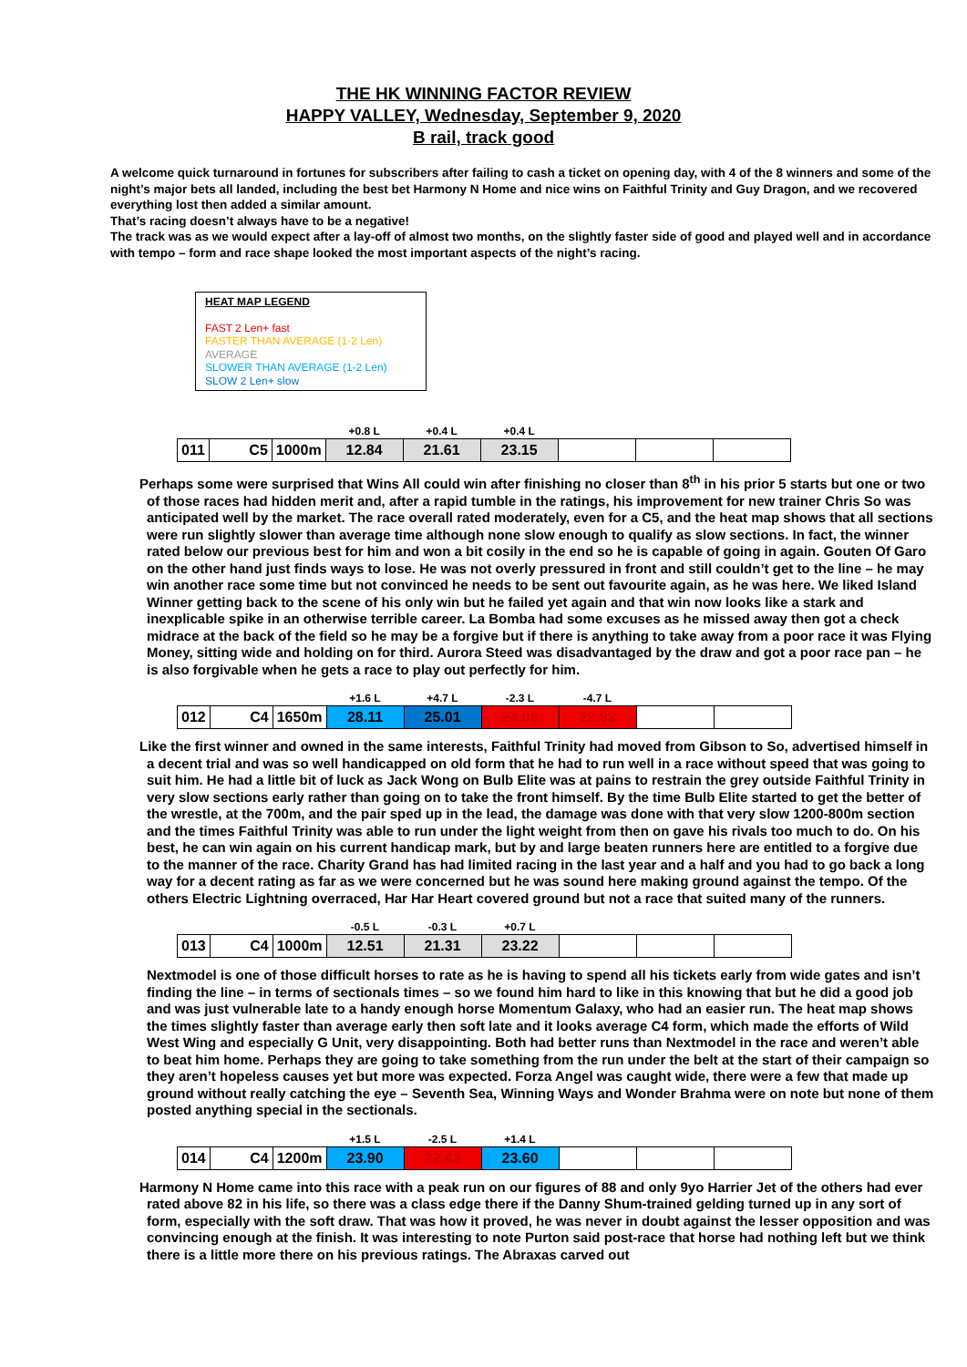THE HK WINNING FACTOR REVIEW
HAPPY VALLEY, Wednesday, September 9, 2020
B rail, track good
A welcome quick turnaround in fortunes for subscribers after failing to cash a ticket on opening day, with 4 of the 8 winners and some of the night’s major bets all landed, including the best bet Harmony N Home and nice wins on Faithful Trinity and Guy Dragon, and we recovered everything lost then added a similar amount.
That’s racing doesn’t always have to be a negative!
The track was as we would expect after a lay-off of almost two months, on the slightly faster side of good and played well and in accordance with tempo – form and race shape looked the most important aspects of the night’s racing.
HEAT MAP LEGEND
FAST 2 Len+ fast
FASTER THAN AVERAGE (1-2 Len)
AVERAGE
SLOWER THAN AVERAGE (1-2 Len)
SLOW 2 Len+ slow
| | | | +0.8 L | +0.4 L | +0.4 L | | | |
| 011 | C5 | 1000m | 12.84 | 21.61 | 23.15 | | | |
Perhaps some were surprised that Wins All could win after finishing no closer than 8<sup>th</sup> in his prior 5 starts but one or two of those races had hidden merit and, after a rapid tumble in the ratings, his improvement for new trainer Chris So was anticipated well by the market. The race overall rated moderately, even for a C5, and the heat map shows that all sections were run slightly slower than average time although none slow enough to qualify as slow sections. In fact, the winner rated below our previous best for him and won a bit cosily in the end so he is capable of going in again. Gouten Of Garo on the other hand just finds ways to lose. He was not overly pressured in front and still couldn’t get to the line – he may win another race some time but not convinced he needs to be sent out favourite again, as he was here. We liked Island Winner getting back to the scene of his only win but he failed yet again and that win now looks like a stark and inexplicable spike in an otherwise terrible career. La Bomba had some excuses as he missed away then got a check midrace at the back of the field so he may be a forgive but if there is anything to take away from a poor race it was Flying Money, sitting wide and holding on for third. Aurora Steed was disadvantaged by the draw and got a poor race pan – he is also forgivable when he gets a race to play out perfectly for him.
| | | | +1.6 L | +4.7 L | -2.3 L | -4.7 L | | |
| 012 | C4 | 1650m | 28.11 | 25.01 | 24.03 | 22.93 | | |
Like the first winner and owned in the same interests, Faithful Trinity had moved from Gibson to So, advertised himself in a decent trial and was so well handicapped on old form that he had to run well in a race without speed that was going to suit him. He had a little bit of luck as Jack Wong on Bulb Elite was at pains to restrain the grey outside Faithful Trinity in very slow sections early rather than going on to take the front himself. By the time Bulb Elite started to get the better of the wrestle, at the 700m, and the pair sped up in the lead, the damage was done with that very slow 1200-800m section and the times Faithful Trinity was able to run under the light weight from then on gave his rivals too much to do. On his best, he can win again on his current handicap mark, but by and large beaten runners here are entitled to a forgive due to the manner of the race. Charity Grand has had limited racing in the last year and a half and you had to go back a long way for a decent rating as far as we were concerned but he was sound here making ground against the tempo. Of the others Electric Lightning overraced, Har Har Heart covered ground but not a race that suited many of the runners.
| | | | -0.5 L | -0.3 L | +0.7 L | | | |
| 013 | C4 | 1000m | 12.51 | 21.31 | 23.22 | | | |
Nextmodel is one of those difficult horses to rate as he is having to spend all his tickets early from wide gates and isn’t finding the line – in terms of sectionals times – so we found him hard to like in this knowing that but he did a good job and was just vulnerable late to a handy enough horse Momentum Galaxy, who had an easier run. The heat map shows the times slightly faster than average early then soft late and it looks average C4 form, which made the efforts of Wild West Wing and especially G Unit, very disappointing. Both had better runs than Nextmodel in the race and weren’t able to beat him home. Perhaps they are going to take something from the run under the belt at the start of their campaign so they aren’t hopeless causes yet but more was expected. Forza Angel was caught wide, there were a few that made up ground without really catching the eye – Seventh Sea, Winning Ways and Wonder Brahma were on note but none of them posted anything special in the sectionals.
| | | | +1.5 L | -2.5 L | +1.4 L | | | |
| 014 | C4 | 1200m | 23.90 | 22.43 | 23.60 | | | |
Harmony N Home came into this race with a peak run on our figures of 88 and only 9yo Harrier Jet of the others had ever rated above 82 in his life, so there was a class edge there if the Danny Shum-trained gelding turned up in any sort of form, especially with the soft draw. That was how it proved, he was never in doubt against the lesser opposition and was convincing enough at the finish. It was interesting to note Purton said post-race that horse had nothing left but we think there is a little more there on his previous ratings. The Abraxas carved out